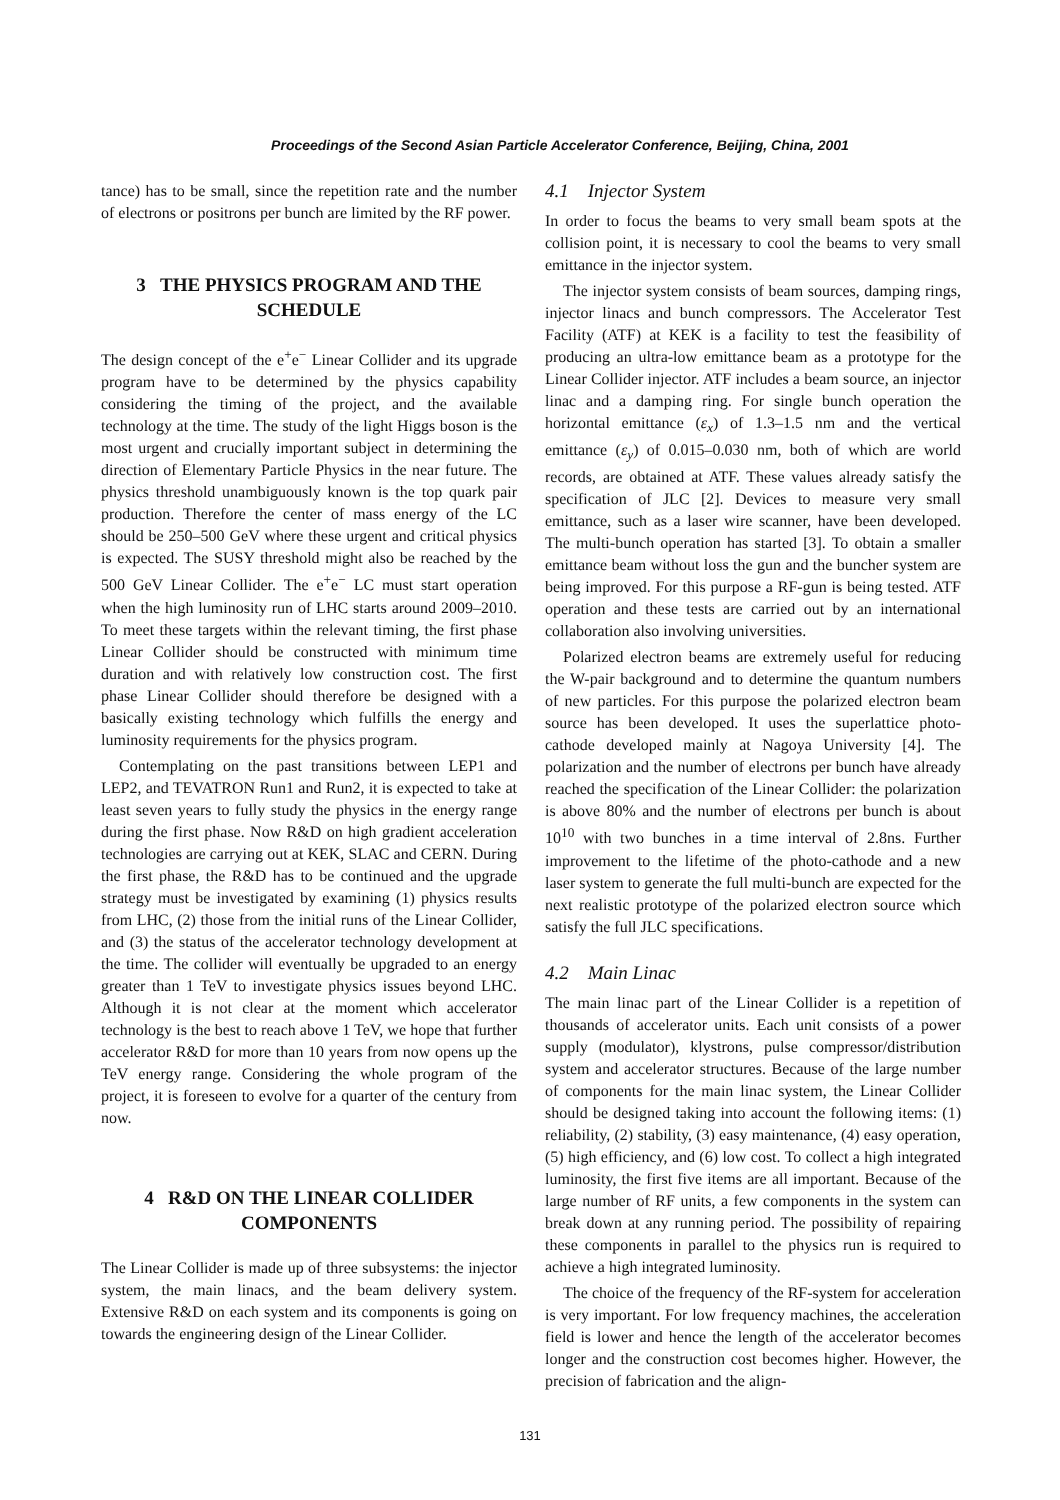Proceedings of the Second Asian Particle Accelerator Conference, Beijing, China, 2001
tance) has to be small, since the repetition rate and the number of electrons or positrons per bunch are limited by the RF power.
3 THE PHYSICS PROGRAM AND THE SCHEDULE
The design concept of the e<sup>+</sup>e<sup>−</sup> Linear Collider and its upgrade program have to be determined by the physics capability considering the timing of the project, and the available technology at the time. The study of the light Higgs boson is the most urgent and crucially important subject in determining the direction of Elementary Particle Physics in the near future. The physics threshold unambiguously known is the top quark pair production. Therefore the center of mass energy of the LC should be 250–500 GeV where these urgent and critical physics is expected. The SUSY threshold might also be reached by the 500 GeV Linear Collider. The e<sup>+</sup>e<sup>−</sup> LC must start operation when the high luminosity run of LHC starts around 2009–2010. To meet these targets within the relevant timing, the first phase Linear Collider should be constructed with minimum time duration and with relatively low construction cost. The first phase Linear Collider should therefore be designed with a basically existing technology which fulfills the energy and luminosity requirements for the physics program.
Contemplating on the past transitions between LEP1 and LEP2, and TEVATRON Run1 and Run2, it is expected to take at least seven years to fully study the physics in the energy range during the first phase. Now R&D on high gradient acceleration technologies are carrying out at KEK, SLAC and CERN. During the first phase, the R&D has to be continued and the upgrade strategy must be investigated by examining (1) physics results from LHC, (2) those from the initial runs of the Linear Collider, and (3) the status of the accelerator technology development at the time. The collider will eventually be upgraded to an energy greater than 1 TeV to investigate physics issues beyond LHC. Although it is not clear at the moment which accelerator technology is the best to reach above 1 TeV, we hope that further accelerator R&D for more than 10 years from now opens up the TeV energy range. Considering the whole program of the project, it is foreseen to evolve for a quarter of the century from now.
4 R&D ON THE LINEAR COLLIDER COMPONENTS
The Linear Collider is made up of three subsystems: the injector system, the main linacs, and the beam delivery system. Extensive R&D on each system and its components is going on towards the engineering design of the Linear Collider.
4.1 Injector System
In order to focus the beams to very small beam spots at the collision point, it is necessary to cool the beams to very small emittance in the injector system.
The injector system consists of beam sources, damping rings, injector linacs and bunch compressors. The Accelerator Test Facility (ATF) at KEK is a facility to test the feasibility of producing an ultra-low emittance beam as a prototype for the Linear Collider injector. ATF includes a beam source, an injector linac and a damping ring. For single bunch operation the horizontal emittance (ε<sub>x</sub>) of 1.3–1.5 nm and the vertical emittance (ε<sub>y</sub>) of 0.015–0.030 nm, both of which are world records, are obtained at ATF. These values already satisfy the specification of JLC [2]. Devices to measure very small emittance, such as a laser wire scanner, have been developed. The multi-bunch operation has started [3]. To obtain a smaller emittance beam without loss the gun and the buncher system are being improved. For this purpose a RF-gun is being tested. ATF operation and these tests are carried out by an international collaboration also involving universities.
Polarized electron beams are extremely useful for reducing the W-pair background and to determine the quantum numbers of new particles. For this purpose the polarized electron beam source has been developed. It uses the superlattice photo-cathode developed mainly at Nagoya University [4]. The polarization and the number of electrons per bunch have already reached the specification of the Linear Collider: the polarization is above 80% and the number of electrons per bunch is about 10<sup>10</sup> with two bunches in a time interval of 2.8ns. Further improvement to the lifetime of the photo-cathode and a new laser system to generate the full multi-bunch are expected for the next realistic prototype of the polarized electron source which satisfy the full JLC specifications.
4.2 Main Linac
The main linac part of the Linear Collider is a repetition of thousands of accelerator units. Each unit consists of a power supply (modulator), klystrons, pulse compressor/distribution system and accelerator structures. Because of the large number of components for the main linac system, the Linear Collider should be designed taking into account the following items: (1) reliability, (2) stability, (3) easy maintenance, (4) easy operation, (5) high efficiency, and (6) low cost. To collect a high integrated luminosity, the first five items are all important. Because of the large number of RF units, a few components in the system can break down at any running period. The possibility of repairing these components in parallel to the physics run is required to achieve a high integrated luminosity.
The choice of the frequency of the RF-system for acceleration is very important. For low frequency machines, the acceleration field is lower and hence the length of the accelerator becomes longer and the construction cost becomes higher. However, the precision of fabrication and the align-
131